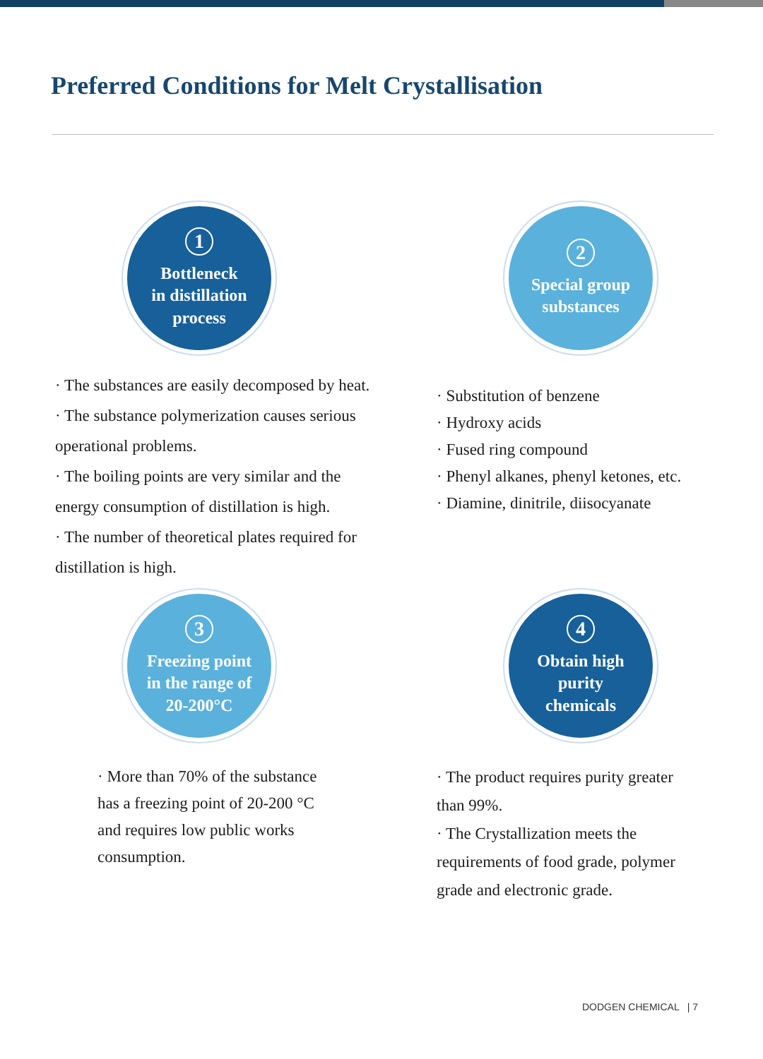Preferred Conditions for Melt Crystallisation
1
Bottleneck
in distillation
process
· The substances are easily decomposed by heat.
· The substance polymerization causes serious operational problems.
· The boiling points are very similar and the energy consumption of distillation is high.
· The number of theoretical plates required for distillation is high.
2
Special group
substances
· Substitution of benzene
· Hydroxy acids
· Fused ring compound
· Phenyl alkanes, phenyl ketones, etc.
· Diamine, dinitrile, diisocyanate
3
Freezing point
in the range of
20-200°C
· More than 70% of the substance has a freezing point of 20-200 °C and requires low public works consumption.
4
Obtain high
purity
chemicals
· The product requires purity greater than 99%.
· The Crystallization meets the requirements of food grade, polymer grade and electronic grade.
DODGEN CHEMICAL | 7